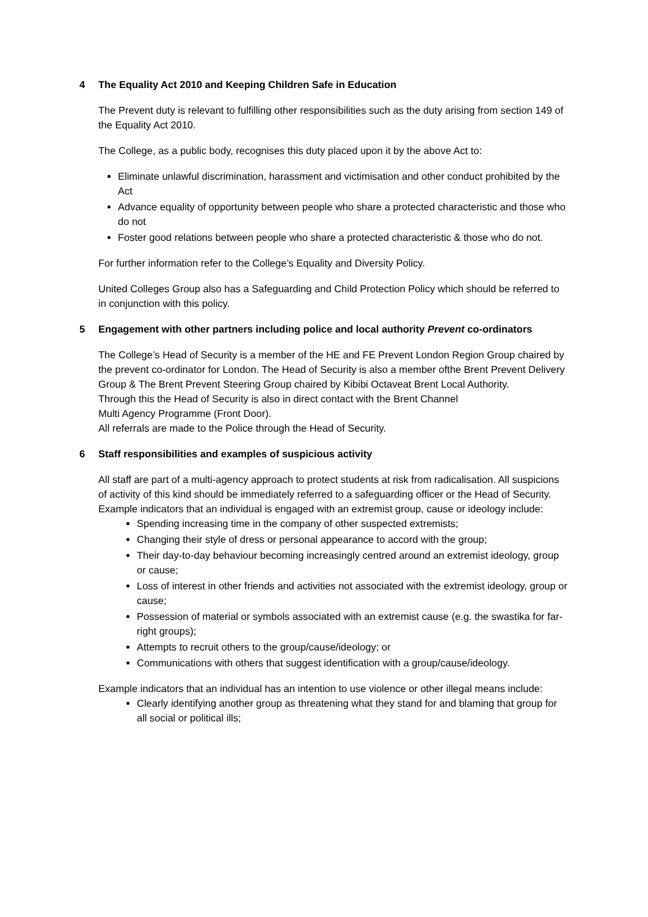4 The Equality Act 2010 and Keeping Children Safe in Education
The Prevent duty is relevant to fulfilling other responsibilities such as the duty arising from section 149 of the Equality Act 2010.
The College, as a public body, recognises this duty placed upon it by the above Act to:
Eliminate unlawful discrimination, harassment and victimisation and other conduct prohibited by the Act
Advance equality of opportunity between people who share a protected characteristic and those who do not
Foster good relations between people who share a protected characteristic & those who do not.
For further information refer to the College’s Equality and Diversity Policy.
United Colleges Group also has a Safeguarding and Child Protection Policy which should be referred to in conjunction with this policy.
5 Engagement with other partners including police and local authority Prevent co-ordinators
The College’s Head of Security is a member of the HE and FE Prevent London Region Group chaired by the prevent co-ordinator for London. The Head of Security is also a member ofthe Brent Prevent Delivery Group & The Brent Prevent Steering Group chaired by Kibibi Octaveat Brent Local Authority.
Through this the Head of Security is also in direct contact with the Brent Channel
Multi Agency Programme (Front Door).
All referrals are made to the Police through the Head of Security.
6 Staff responsibilities and examples of suspicious activity
All staff are part of a multi-agency approach to protect students at risk from radicalisation. All suspicions of activity of this kind should be immediately referred to a safeguarding officer or the Head of Security.
Example indicators that an individual is engaged with an extremist group, cause or ideology include:
Spending increasing time in the company of other suspected extremists;
Changing their style of dress or personal appearance to accord with the group;
Their day-to-day behaviour becoming increasingly centred around an extremist ideology, group or cause;
Loss of interest in other friends and activities not associated with the extremist ideology, group or cause;
Possession of material or symbols associated with an extremist cause (e.g. the swastika for far-right groups);
Attempts to recruit others to the group/cause/ideology; or
Communications with others that suggest identification with a group/cause/ideology.
Example indicators that an individual has an intention to use violence or other illegal means include:
Clearly identifying another group as threatening what they stand for and blaming that group for all social or political ills;